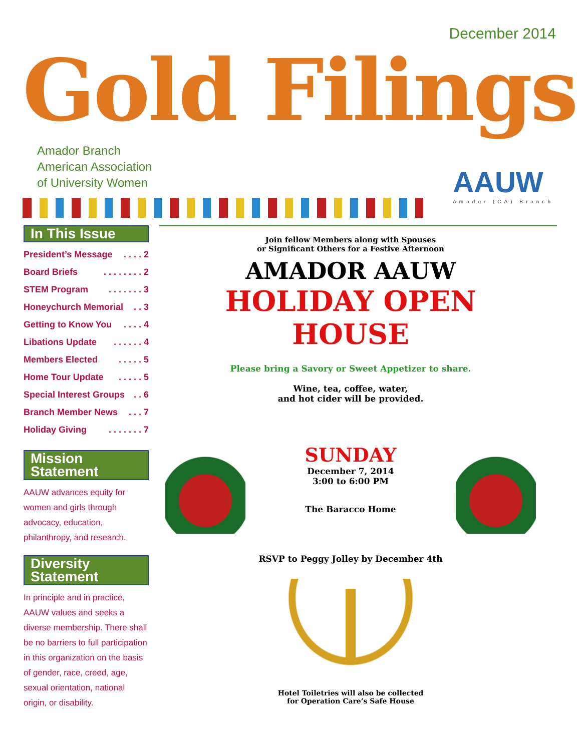December 2014
Gold Filings
Amador Branch
American Association
of University Women
AAUW
Amador (CA) Branch
In This Issue
President’s Message. . . . 2
Board Briefs. . . . . . . . 2
STEM Program. . . . . . . 3
Honeychurch Memorial. . 3
Getting to Know You. . . . 4
Libations Update. . . . . . 4
Members Elected. . . . . 5
Home Tour Update. . . . . 5
Special Interest Groups. . 6
Branch Member News. . . 7
Holiday Giving. . . . . . . 7
Mission
Statement
AAUW advances equity for women and girls through advocacy, education, philanthropy, and research.
Diversity
Statement
In principle and in practice, AAUW values and seeks a diverse membership. There shall be no barriers to full participation in this organization on the basis of gender, race, creed, age, sexual orientation, national origin, or disability.
Join fellow Members along with Spouses
or Significant Others for a Festive Afternoon
AMADOR AAUW
HOLIDAY OPEN HOUSE
Please bring a Savory or Sweet Appetizer to share.
Wine, tea, coffee, water,
and hot cider will be provided.
SUNDAY
December 7, 2014
3:00 to 6:00 PM
The Baracco Home
RSVP to Peggy Jolley by December 4th
Hotel Toiletries will also be collected
for Operation Care’s Safe House